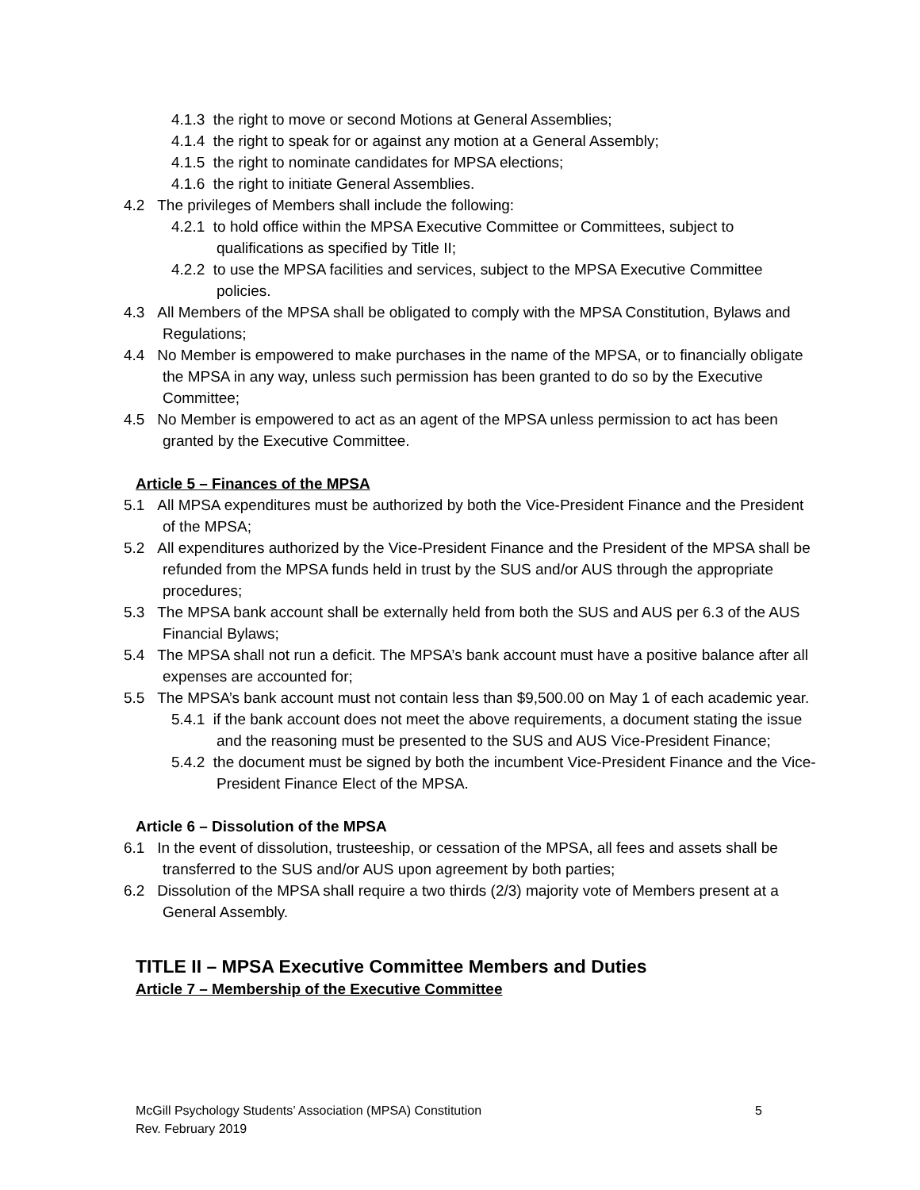4.1.3 the right to move or second Motions at General Assemblies;
4.1.4 the right to speak for or against any motion at a General Assembly;
4.1.5 the right to nominate candidates for MPSA elections;
4.1.6 the right to initiate General Assemblies.
4.2 The privileges of Members shall include the following:
4.2.1 to hold office within the MPSA Executive Committee or Committees, subject to qualifications as specified by Title II;
4.2.2 to use the MPSA facilities and services, subject to the MPSA Executive Committee policies.
4.3 All Members of the MPSA shall be obligated to comply with the MPSA Constitution, Bylaws and Regulations;
4.4 No Member is empowered to make purchases in the name of the MPSA, or to financially obligate the MPSA in any way, unless such permission has been granted to do so by the Executive Committee;
4.5 No Member is empowered to act as an agent of the MPSA unless permission to act has been granted by the Executive Committee.
Article 5 – Finances of the MPSA
5.1 All MPSA expenditures must be authorized by both the Vice-President Finance and the President of the MPSA;
5.2 All expenditures authorized by the Vice-President Finance and the President of the MPSA shall be refunded from the MPSA funds held in trust by the SUS and/or AUS through the appropriate procedures;
5.3 The MPSA bank account shall be externally held from both the SUS and AUS per 6.3 of the AUS Financial Bylaws;
5.4 The MPSA shall not run a deficit. The MPSA’s bank account must have a positive balance after all expenses are accounted for;
5.5 The MPSA’s bank account must not contain less than $9,500.00 on May 1 of each academic year.
5.4.1 if the bank account does not meet the above requirements, a document stating the issue and the reasoning must be presented to the SUS and AUS Vice-President Finance;
5.4.2 the document must be signed by both the incumbent Vice-President Finance and the Vice-President Finance Elect of the MPSA.
Article 6 – Dissolution of the MPSA
6.1 In the event of dissolution, trusteeship, or cessation of the MPSA, all fees and assets shall be transferred to the SUS and/or AUS upon agreement by both parties;
6.2 Dissolution of the MPSA shall require a two thirds (2/3) majority vote of Members present at a General Assembly.
TITLE II – MPSA Executive Committee Members and Duties
Article 7 – Membership of the Executive Committee
5 McGill Psychology Students’ Association (MPSA) Constitution
Rev. February 2019